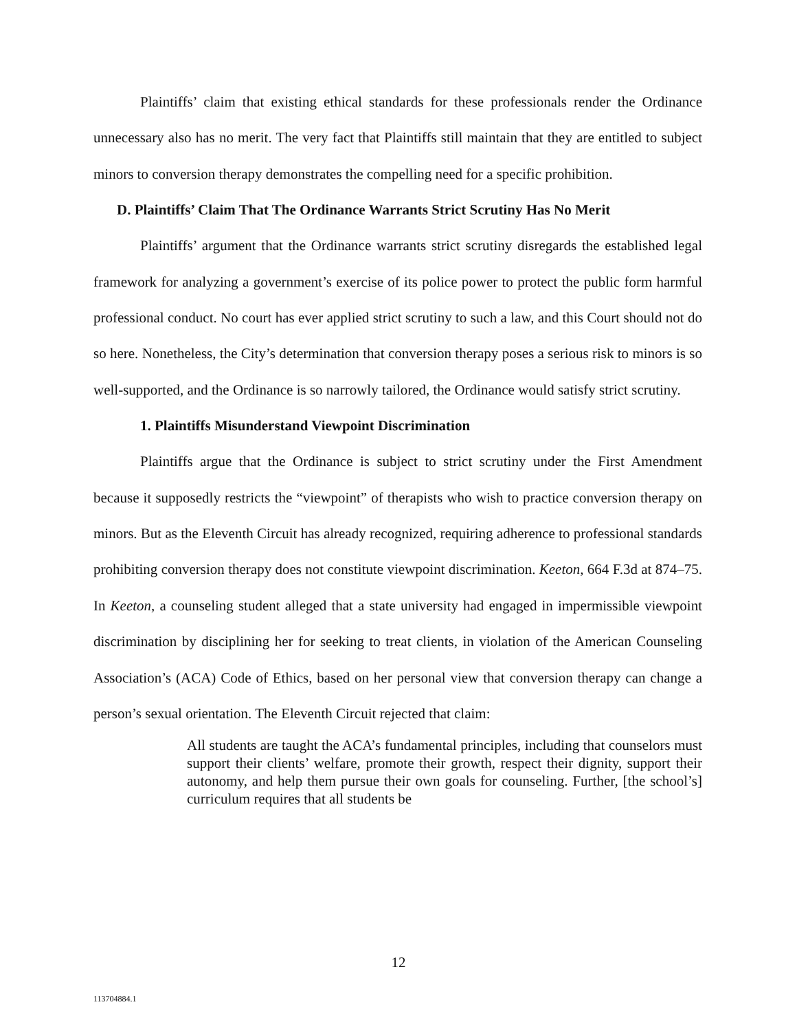Plaintiffs’ claim that existing ethical standards for these professionals render the Ordinance unnecessary also has no merit. The very fact that Plaintiffs still maintain that they are entitled to subject minors to conversion therapy demonstrates the compelling need for a specific prohibition.
D. Plaintiffs’ Claim That The Ordinance Warrants Strict Scrutiny Has No Merit
Plaintiffs’ argument that the Ordinance warrants strict scrutiny disregards the established legal framework for analyzing a government’s exercise of its police power to protect the public form harmful professional conduct. No court has ever applied strict scrutiny to such a law, and this Court should not do so here. Nonetheless, the City’s determination that conversion therapy poses a serious risk to minors is so well-supported, and the Ordinance is so narrowly tailored, the Ordinance would satisfy strict scrutiny.
1. Plaintiffs Misunderstand Viewpoint Discrimination
Plaintiffs argue that the Ordinance is subject to strict scrutiny under the First Amendment because it supposedly restricts the “viewpoint” of therapists who wish to practice conversion therapy on minors. But as the Eleventh Circuit has already recognized, requiring adherence to professional standards prohibiting conversion therapy does not constitute viewpoint discrimination. Keeton, 664 F.3d at 874–75. In Keeton, a counseling student alleged that a state university had engaged in impermissible viewpoint discrimination by disciplining her for seeking to treat clients, in violation of the American Counseling Association’s (ACA) Code of Ethics, based on her personal view that conversion therapy can change a person’s sexual orientation. The Eleventh Circuit rejected that claim:
All students are taught the ACA’s fundamental principles, including that counselors must support their clients’ welfare, promote their growth, respect their dignity, support their autonomy, and help them pursue their own goals for counseling. Further, [the school’s] curriculum requires that all students be
12
113704884.1